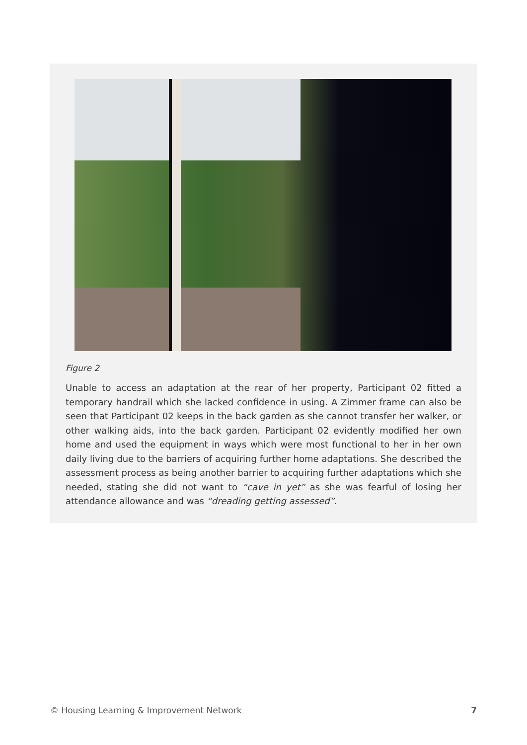Figure 2
Unable to access an adaptation at the rear of her property, Participant 02 fitted a temporary handrail which she lacked confidence in using. A Zimmer frame can also be seen that Participant 02 keeps in the back garden as she cannot transfer her walker, or other walking aids, into the back garden. Participant 02 evidently modified her own home and used the equipment in ways which were most functional to her in her own daily living due to the barriers of acquiring further home adaptations. She described the assessment process as being another barrier to acquiring further adaptations which she needed, stating she did not want to “cave in yet” as she was fearful of losing her attendance allowance and was “dreading getting assessed”.
© Housing Learning & Improvement Network 7